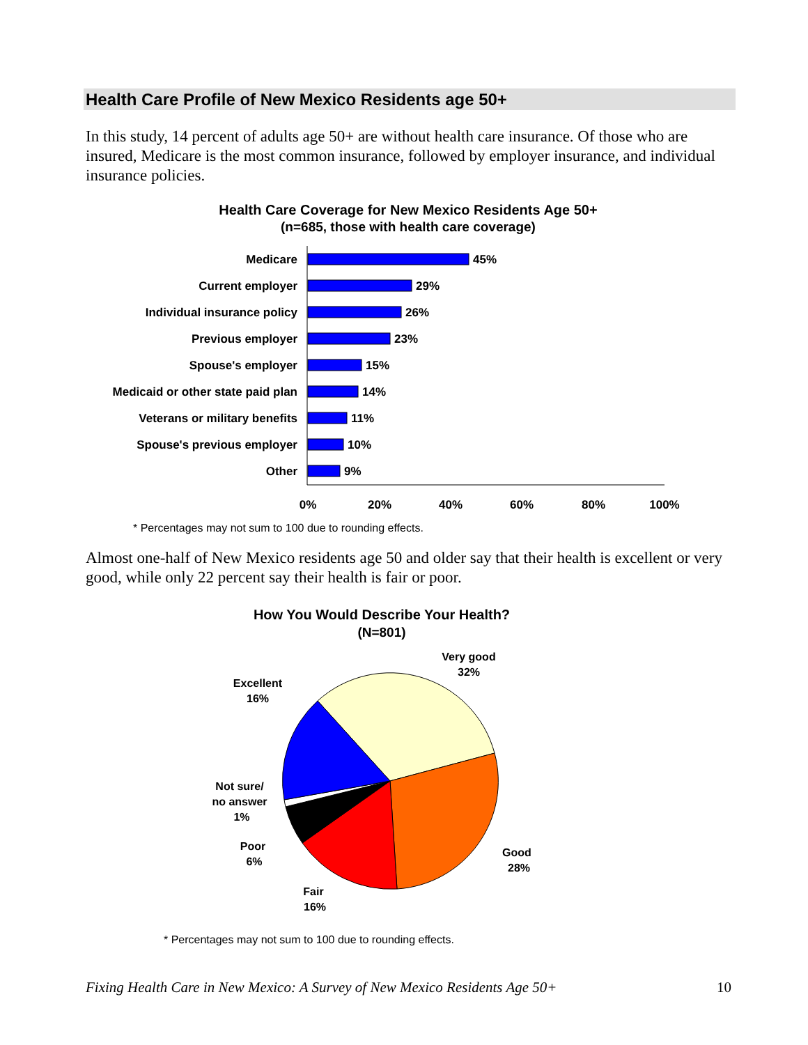Health Care Profile of New Mexico Residents age 50+
In this study, 14 percent of adults age 50+ are without health care insurance. Of those who are insured, Medicare is the most common insurance, followed by employer insurance, and individual insurance policies.
Health Care Coverage for New Mexico Residents Age 50+
(n=685, those with health care coverage)
Medicare
Current employer
Individual insurance policy
Previous employer
Spouse's employer
Medicaid or other state paid plan
Veterans or military benefits
Spouse's previous employer
Other
45%
29%
26%
23%
15%
14%
11%
10%
9%
0%
20%
40%
60%
80%
100%
* Percentages may not sum to 100 due to rounding effects.
Almost one-half of New Mexico residents age 50 and older say that their health is excellent or very good, while only 22 percent say their health is fair or poor.
How You Would Describe Your Health?
(N=801)
Very good
32%
Excellent
16%
Not sure/
no answer
1%
Poor
6%
Fair
16%
Good
28%
* Percentages may not sum to 100 due to rounding effects.
Fixing Health Care in New Mexico: A Survey of New Mexico Residents Age 50+ 10